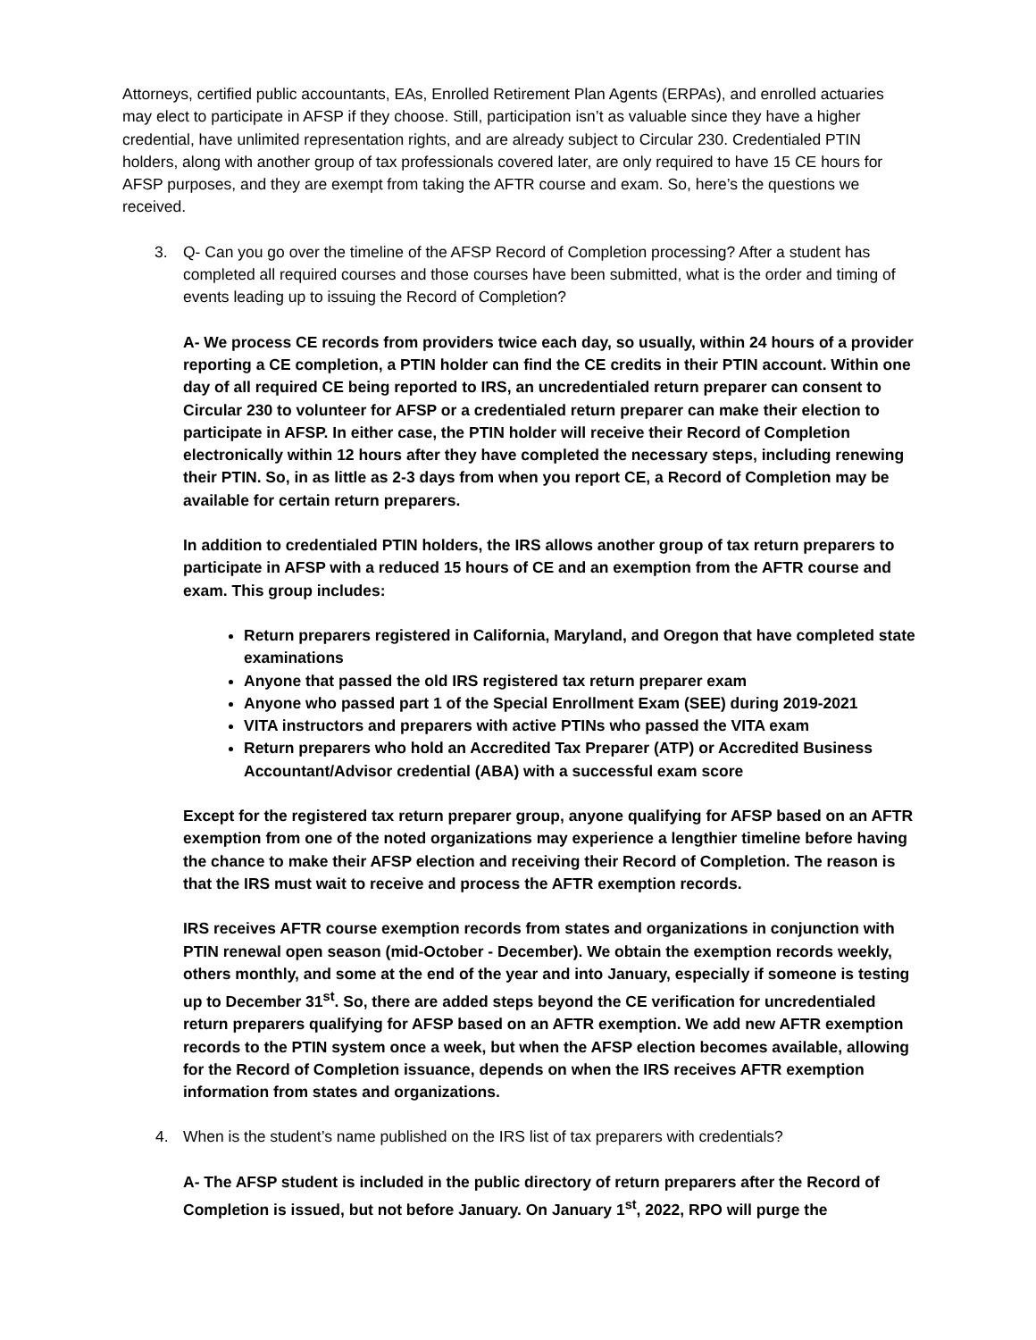Attorneys, certified public accountants, EAs, Enrolled Retirement Plan Agents (ERPAs), and enrolled actuaries may elect to participate in AFSP if they choose. Still, participation isn’t as valuable since they have a higher credential, have unlimited representation rights, and are already subject to Circular 230. Credentialed PTIN holders, along with another group of tax professionals covered later, are only required to have 15 CE hours for AFSP purposes, and they are exempt from taking the AFTR course and exam. So, here’s the questions we received.
3. Q- Can you go over the timeline of the AFSP Record of Completion processing? After a student has completed all required courses and those courses have been submitted, what is the order and timing of events leading up to issuing the Record of Completion?
A- We process CE records from providers twice each day, so usually, within 24 hours of a provider reporting a CE completion, a PTIN holder can find the CE credits in their PTIN account. Within one day of all required CE being reported to IRS, an uncredentialed return preparer can consent to Circular 230 to volunteer for AFSP or a credentialed return preparer can make their election to participate in AFSP. In either case, the PTIN holder will receive their Record of Completion electronically within 12 hours after they have completed the necessary steps, including renewing their PTIN. So, in as little as 2-3 days from when you report CE, a Record of Completion may be available for certain return preparers.
In addition to credentialed PTIN holders, the IRS allows another group of tax return preparers to participate in AFSP with a reduced 15 hours of CE and an exemption from the AFTR course and exam. This group includes:
Return preparers registered in California, Maryland, and Oregon that have completed state examinations
Anyone that passed the old IRS registered tax return preparer exam
Anyone who passed part 1 of the Special Enrollment Exam (SEE) during 2019-2021
VITA instructors and preparers with active PTINs who passed the VITA exam
Return preparers who hold an Accredited Tax Preparer (ATP) or Accredited Business Accountant/Advisor credential (ABA) with a successful exam score
Except for the registered tax return preparer group, anyone qualifying for AFSP based on an AFTR exemption from one of the noted organizations may experience a lengthier timeline before having the chance to make their AFSP election and receiving their Record of Completion. The reason is that the IRS must wait to receive and process the AFTR exemption records.
IRS receives AFTR course exemption records from states and organizations in conjunction with PTIN renewal open season (mid-October - December). We obtain the exemption records weekly, others monthly, and some at the end of the year and into January, especially if someone is testing up to December 31<sup>st</sup>. So, there are added steps beyond the CE verification for uncredentialed return preparers qualifying for AFSP based on an AFTR exemption. We add new AFTR exemption records to the PTIN system once a week, but when the AFSP election becomes available, allowing for the Record of Completion issuance, depends on when the IRS receives AFTR exemption information from states and organizations.
4. When is the student’s name published on the IRS list of tax preparers with credentials?
A- The AFSP student is included in the public directory of return preparers after the Record of Completion is issued, but not before January. On January 1<sup>st</sup>, 2022, RPO will purge the